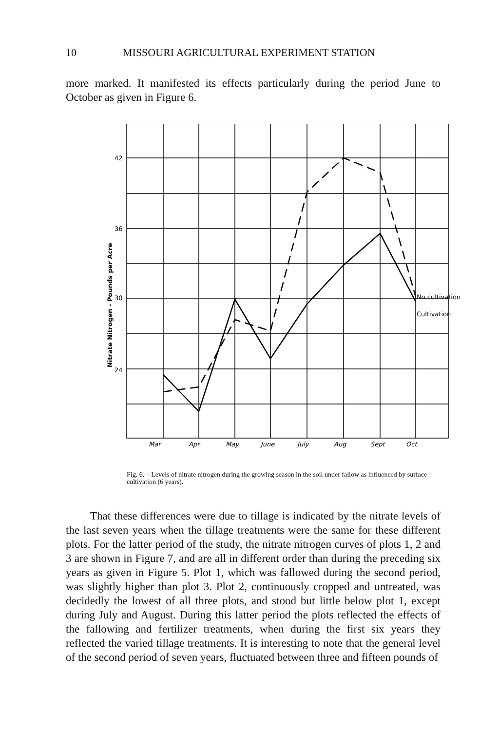10 MISSOURI AGRICULTURAL EXPERIMENT STATION
more marked. It manifested its effects particularly during the period June to October as given in Figure 6.
42
36
30
24
Nitrate Nitrogen - Pounds per Acre
No cultivation
Cultivation
Mar
Apr
May
June
July
Aug
Sept
Oct
Fig. 6.—Levels of nitrate nitrogen during the growing season in the soil under fallow as influenced by surface cultivation (6 years).
That these differences were due to tillage is indicated by the nitrate levels of the last seven years when the tillage treatments were the same for these different plots. For the latter period of the study, the nitrate nitrogen curves of plots 1, 2 and 3 are shown in Figure 7, and are all in different order than during the preceding six years as given in Figure 5. Plot 1, which was fallowed during the second period, was slightly higher than plot 3. Plot 2, continuously cropped and untreated, was decidedly the lowest of all three plots, and stood but little below plot 1, except during July and August. During this latter period the plots reflected the effects of the fallowing and fertilizer treatments, when during the first six years they reflected the varied tillage treatments. It is interesting to note that the general level of the second period of seven years, fluctuated between three and fifteen pounds of